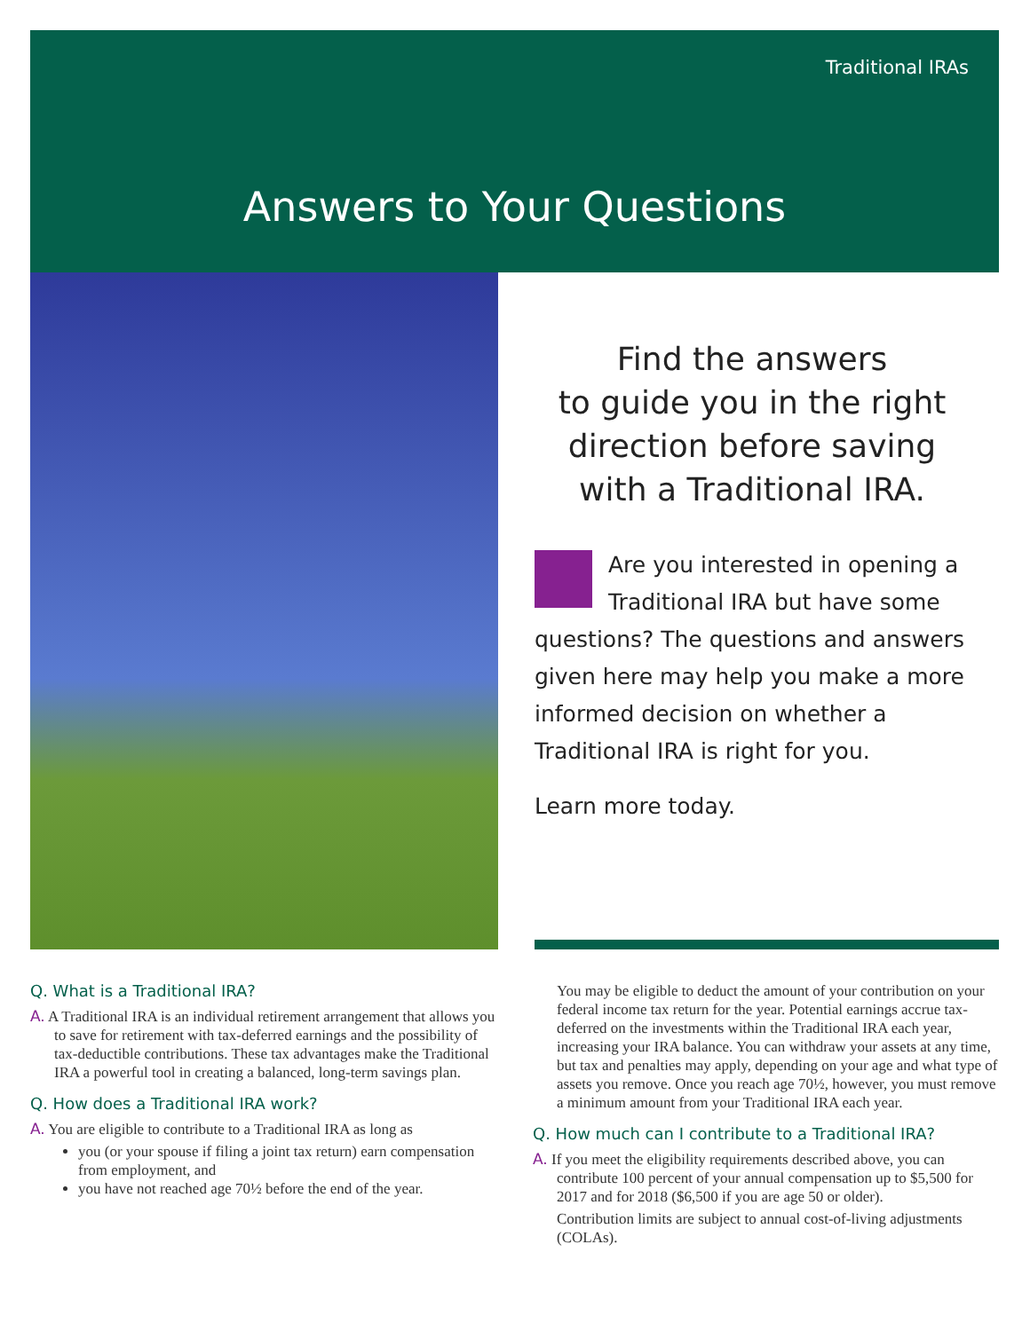Traditional IRAs
Answers to Your Questions
Find the answers
to guide you in the right
direction before saving
with a Traditional IRA.
Are you interested in opening a Traditional IRA but have some questions? The questions and answers given here may help you make a more informed decision on whether a Traditional IRA is right for you.
Learn more today.
Q. What is a Traditional IRA?
A. A Traditional IRA is an individual retirement arrangement that allows you to save for retirement with tax-deferred earnings and the possibility of tax-deductible contributions. These tax advantages make the Traditional IRA a powerful tool in creating a balanced, long-term savings plan.
Q. How does a Traditional IRA work?
A. You are eligible to contribute to a Traditional IRA as long as
you (or your spouse if filing a joint tax return) earn compensation from employment, and
you have not reached age 70½ before the end of the year.
You may be eligible to deduct the amount of your contribution on your federal income tax return for the year. Potential earnings accrue tax-deferred on the investments within the Traditional IRA each year, increasing your IRA balance. You can withdraw your assets at any time, but tax and penalties may apply, depending on your age and what type of assets you remove. Once you reach age 70½, however, you must remove a minimum amount from your Traditional IRA each year.
Q. How much can I contribute to a Traditional IRA?
A. If you meet the eligibility requirements described above, you can contribute 100 percent of your annual compensation up to $5,500 for 2017 and for 2018 ($6,500 if you are age 50 or older).
Contribution limits are subject to annual cost-of-living adjustments (COLAs).